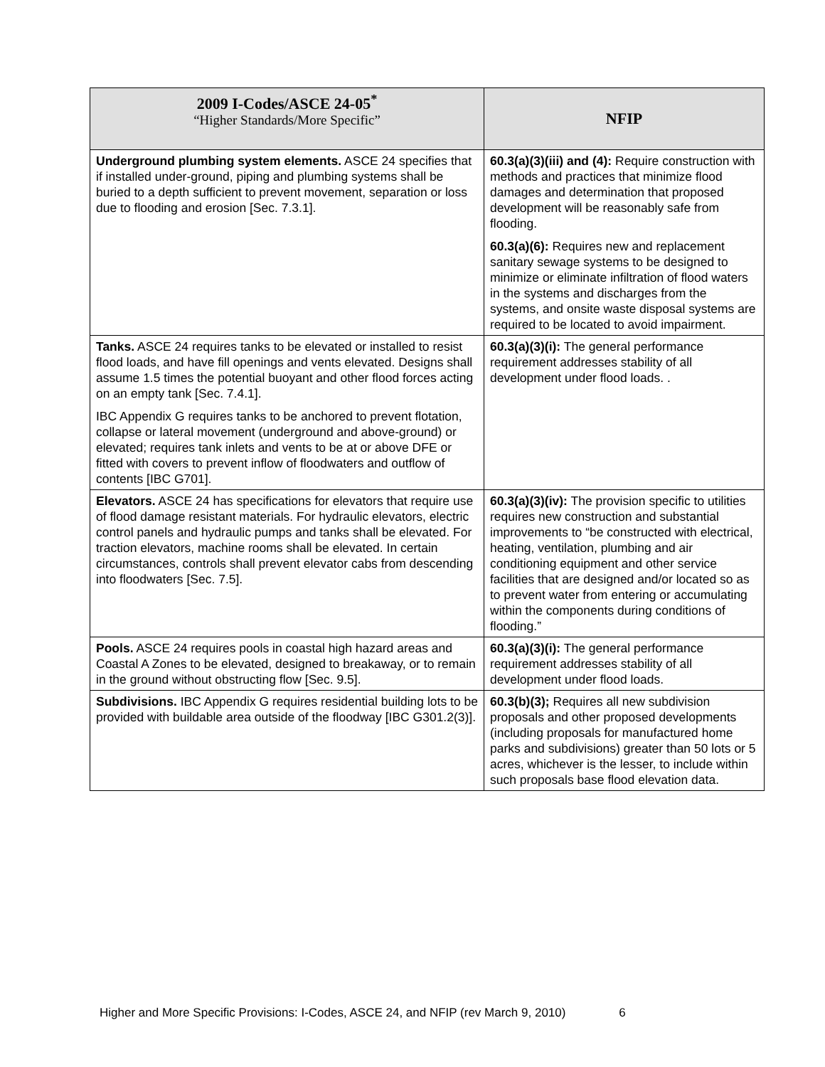| 2009 I-Codes/ASCE 24-05<sup>*</sup> “Higher Standards/More Specific” | NFIP |
| --- | --- |
| Underground plumbing system elements. ASCE 24 specifies that if installed under-ground, piping and plumbing systems shall be buried to a depth sufficient to prevent movement, separation or loss due to flooding and erosion [Sec. 7.3.1]. | 60.3(a)(3)(iii) and (4): Require construction with methods and practices that minimize flood damages and determination that proposed development will be reasonably safe from flooding. 60.3(a)(6): Requires new and replacement sanitary sewage systems to be designed to minimize or eliminate infiltration of flood waters in the systems and discharges from the systems, and onsite waste disposal systems are required to be located to avoid impairment. |
| Tanks. ASCE 24 requires tanks to be elevated or installed to resist flood loads, and have fill openings and vents elevated. Designs shall assume 1.5 times the potential buoyant and other flood forces acting on an empty tank [Sec. 7.4.1]. IBC Appendix G requires tanks to be anchored to prevent flotation, collapse or lateral movement (underground and above-ground) or elevated; requires tank inlets and vents to be at or above DFE or fitted with covers to prevent inflow of floodwaters and outflow of contents [IBC G701]. | 60.3(a)(3)(i): The general performance requirement addresses stability of all development under flood loads. . |
| Elevators. ASCE 24 has specifications for elevators that require use of flood damage resistant materials. For hydraulic elevators, electric control panels and hydraulic pumps and tanks shall be elevated. For traction elevators, machine rooms shall be elevated. In certain circumstances, controls shall prevent elevator cabs from descending into floodwaters [Sec. 7.5]. | 60.3(a)(3)(iv): The provision specific to utilities requires new construction and substantial improvements to “be constructed with electrical, heating, ventilation, plumbing and air conditioning equipment and other service facilities that are designed and/or located so as to prevent water from entering or accumulating within the components during conditions of flooding.” |
| Pools. ASCE 24 requires pools in coastal high hazard areas and Coastal A Zones to be elevated, designed to breakaway, or to remain in the ground without obstructing flow [Sec. 9.5]. | 60.3(a)(3)(i): The general performance requirement addresses stability of all development under flood loads. |
| Subdivisions. IBC Appendix G requires residential building lots to be provided with buildable area outside of the floodway [IBC G301.2(3)]. | 60.3(b)(3); Requires all new subdivision proposals and other proposed developments (including proposals for manufactured home parks and subdivisions) greater than 50 lots or 5 acres, whichever is the lesser, to include within such proposals base flood elevation data. |
Higher and More Specific Provisions: I-Codes, ASCE 24, and NFIP (rev March 9, 2010) 6